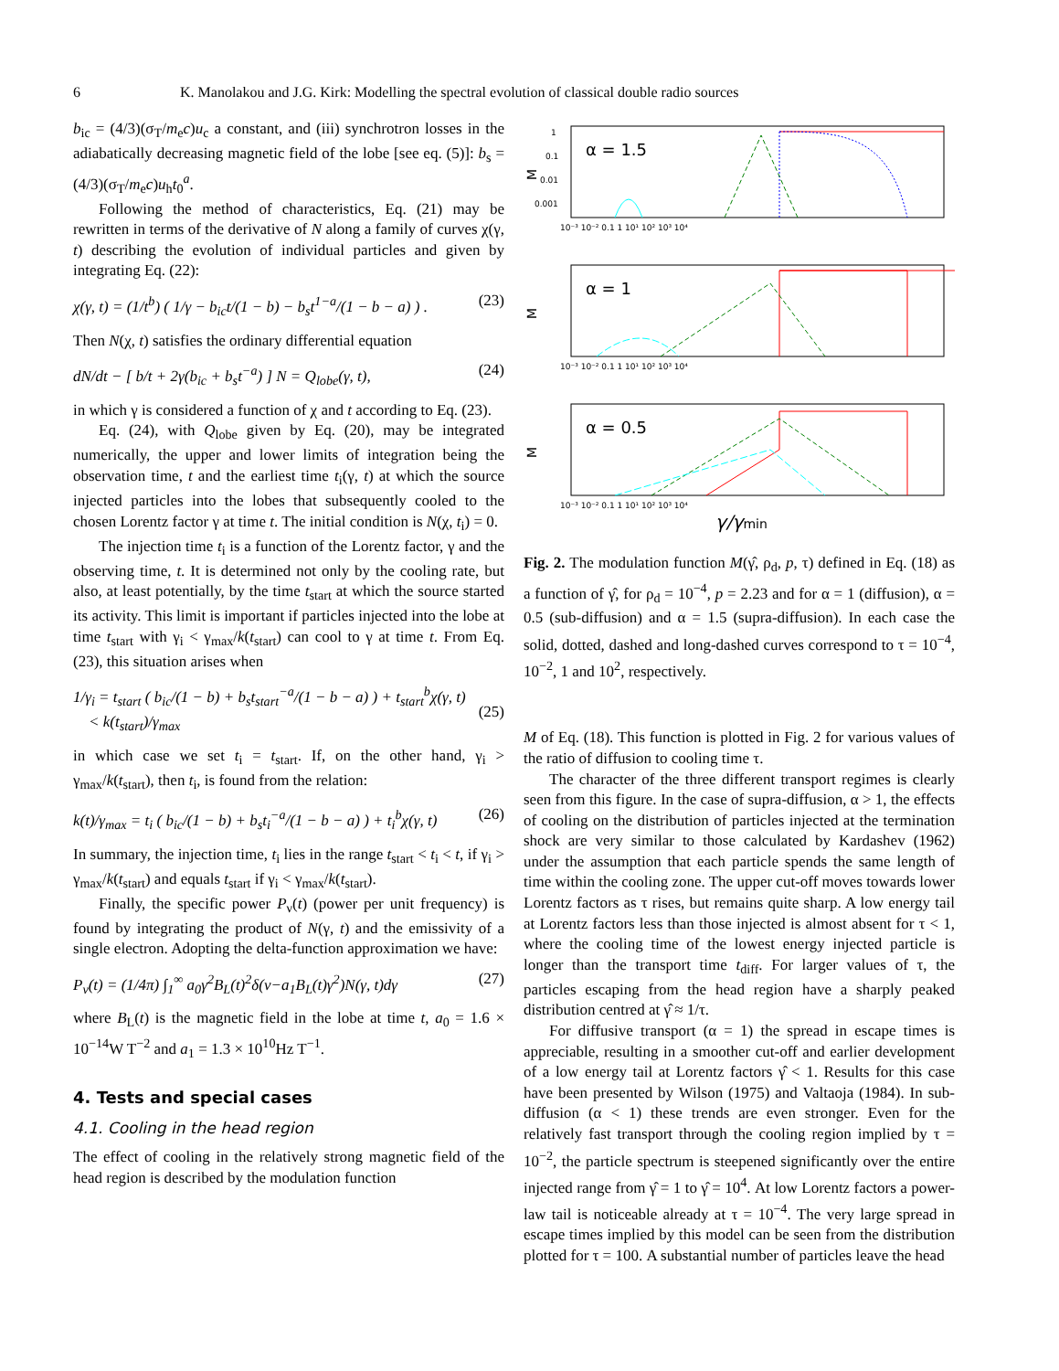6 K. Manolakou and J.G. Kirk: Modelling the spectral evolution of classical double radio sources
b<sub>ic</sub> = (4/3)(σ<sub>T</sub>/m<sub>e</sub>c)u<sub>c</sub> a constant, and (iii) synchrotron losses in the adiabatically decreasing magnetic field of the lobe [see eq. (5)]: b<sub>s</sub> = (4/3)(σ<sub>T</sub>/m<sub>e</sub>c)u<sub>h</sub>t<sub>0</sub><sup>a</sup>.
Following the method of characteristics, Eq. (21) may be rewritten in terms of the derivative of N along a family of curves χ(γ, t) describing the evolution of individual particles and given by integrating Eq. (22):
χ(γ, t) = (1/t<sup>b</sup>) ( 1/γ − b<sub>ic</sub>t/(1 − b) − b<sub>s</sub>t<sup>1−a</sup>/(1 − b − a) ) . (23)
Then N(χ, t) satisfies the ordinary differential equation
dN/dt − [ b/t + 2γ(b<sub>ic</sub> + b<sub>s</sub>t<sup>−a</sup>) ] N = Q<sub>lobe</sub>(γ, t), (24)
in which γ is considered a function of χ and t according to Eq. (23).
Eq. (24), with Q<sub>lobe</sub> given by Eq. (20), may be integrated numerically, the upper and lower limits of integration being the observation time, t and the earliest time t<sub>i</sub>(γ, t) at which the source injected particles into the lobes that subsequently cooled to the chosen Lorentz factor γ at time t. The initial condition is N(χ, t<sub>i</sub>) = 0.
The injection time t<sub>i</sub> is a function of the Lorentz factor, γ and the observing time, t. It is determined not only by the cooling rate, but also, at least potentially, by the time t<sub>start</sub> at which the source started its activity. This limit is important if particles injected into the lobe at time t<sub>start</sub> with γ<sub>i</sub> < γ<sub>max</sub>/k(t<sub>start</sub>) can cool to γ at time t. From Eq. (23), this situation arises when
1/γ<sub>i</sub> = t<sub>start</sub> ( b<sub>ic</sub>/(1 − b) + b<sub>s</sub>t<sub>start</sub><sup>−a</sup>/(1 − b − a) ) + t<sub>start</sub><sup>b</sup>χ(γ, t)
< k(t<sub>start</sub>)/γ<sub>max</sub>
(25)
in which case we set t<sub>i</sub> = t<sub>start</sub>. If, on the other hand, γ<sub>i</sub> > γ<sub>max</sub>/k(t<sub>start</sub>), then t<sub>i</sub>, is found from the relation:
k(t)/γ<sub>max</sub> = t<sub>i</sub> ( b<sub>ic</sub>/(1 − b) + b<sub>s</sub>t<sub>i</sub><sup>−a</sup>/(1 − b − a) ) + t<sub>i</sub><sup>b</sup>χ(γ, t) (26)
In summary, the injection time, t<sub>i</sub> lies in the range t<sub>start</sub> < t<sub>i</sub> < t, if γ<sub>i</sub> > γ<sub>max</sub>/k(t<sub>start</sub>) and equals t<sub>start</sub> if γ<sub>i</sub> < γ<sub>max</sub>/k(t<sub>start</sub>).
Finally, the specific power P<sub>ν</sub>(t) (power per unit frequency) is found by integrating the product of N(γ, t) and the emissivity of a single electron. Adopting the delta-function approximation we have:
P<sub>ν</sub>(t) = (1/4π) ∫<sub>1</sub><sup>∞</sup> a<sub>0</sub>γ<sup>2</sup>B<sub>L</sub>(t)<sup>2</sup>δ(ν−a<sub>1</sub>B<sub>L</sub>(t)γ<sup>2</sup>)N(γ, t)dγ (27)
where B<sub>L</sub>(t) is the magnetic field in the lobe at time t, a<sub>0</sub> = 1.6 × 10<sup>−14</sup>W T<sup>−2</sup> and a<sub>1</sub> = 1.3 × 10<sup>10</sup>Hz T<sup>−1</sup>.
4. Tests and special cases
4.1. Cooling in the head region
The effect of cooling in the relatively strong magnetic field of the head region is described by the modulation function
α = 1.5
M
1
0.1
0.01
0.001
10⁻³ 10⁻² 0.1 1 10¹ 10² 10³ 10⁴
α = 1
M
10⁻³ 10⁻² 0.1 1 10¹ 10² 10³ 10⁴
α = 0.5
M
10⁻³ 10⁻² 0.1 1 10¹ 10² 10³ 10⁴
γ/γmin
Fig. 2. The modulation function M(γ̂, ρ<sub>d</sub>, p, τ) defined in Eq. (18) as a function of γ̂, for ρ<sub>d</sub> = 10<sup>−4</sup>, p = 2.23 and for α = 1 (diffusion), α = 0.5 (sub-diffusion) and α = 1.5 (supra-diffusion). In each case the solid, dotted, dashed and long-dashed curves correspond to τ = 10<sup>−4</sup>, 10<sup>−2</sup>, 1 and 10<sup>2</sup>, respectively.
M of Eq. (18). This function is plotted in Fig. 2 for various values of the ratio of diffusion to cooling time τ.
The character of the three different transport regimes is clearly seen from this figure. In the case of supra-diffusion, α > 1, the effects of cooling on the distribution of particles injected at the termination shock are very similar to those calculated by Kardashev (1962) under the assumption that each particle spends the same length of time within the cooling zone. The upper cut-off moves towards lower Lorentz factors as τ rises, but remains quite sharp. A low energy tail at Lorentz factors less than those injected is almost absent for τ < 1, where the cooling time of the lowest energy injected particle is longer than the transport time t<sub>diff</sub>. For larger values of τ, the particles escaping from the head region have a sharply peaked distribution centred at γ̂ ≈ 1/τ.
For diffusive transport (α = 1) the spread in escape times is appreciable, resulting in a smoother cut-off and earlier development of a low energy tail at Lorentz factors γ̂ < 1. Results for this case have been presented by Wilson (1975) and Valtaoja (1984). In sub-diffusion (α < 1) these trends are even stronger. Even for the relatively fast transport through the cooling region implied by τ = 10<sup>−2</sup>, the particle spectrum is steepened significantly over the entire injected range from γ̂ = 1 to γ̂ = 10<sup>4</sup>. At low Lorentz factors a power-law tail is noticeable already at τ = 10<sup>−4</sup>. The very large spread in escape times implied by this model can be seen from the distribution plotted for τ = 100. A substantial number of particles leave the head